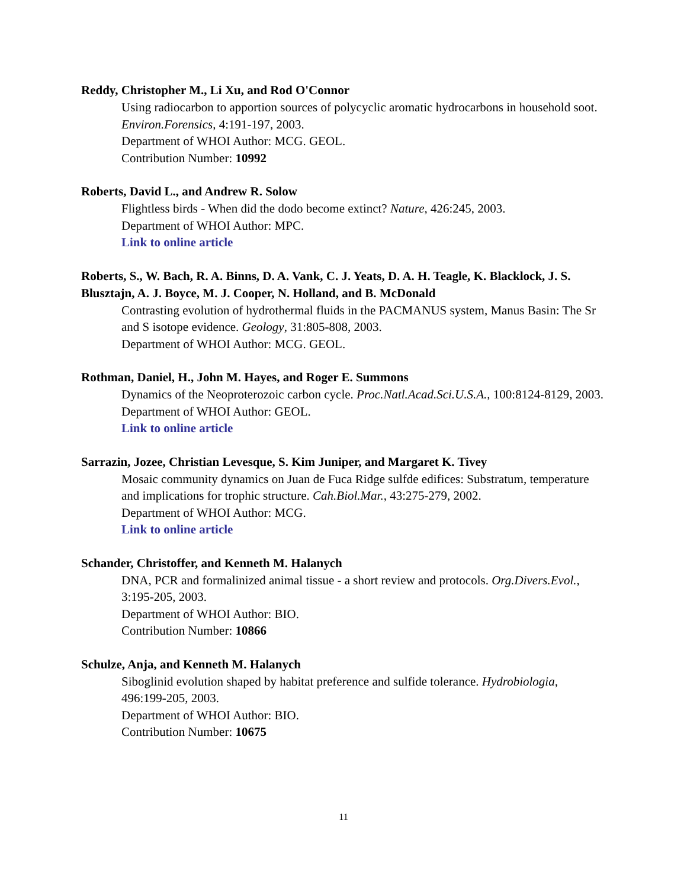Reddy, Christopher M., Li Xu, and Rod O'Connor
Using radiocarbon to apportion sources of polycyclic aromatic hydrocarbons in household soot. Environ.Forensics, 4:191-197, 2003.
Department of WHOI Author: MCG. GEOL.
Contribution Number: 10992
Roberts, David L., and Andrew R. Solow
Flightless birds - When did the dodo become extinct? Nature, 426:245, 2003.
Department of WHOI Author: MPC.
Link to online article
Roberts, S., W. Bach, R. A. Binns, D. A. Vank, C. J. Yeats, D. A. H. Teagle, K. Blacklock, J. S. Blusztajn, A. J. Boyce, M. J. Cooper, N. Holland, and B. McDonald
Contrasting evolution of hydrothermal fluids in the PACMANUS system, Manus Basin: The Sr and S isotope evidence. Geology, 31:805-808, 2003.
Department of WHOI Author: MCG. GEOL.
Rothman, Daniel, H., John M. Hayes, and Roger E. Summons
Dynamics of the Neoproterozoic carbon cycle. Proc.Natl.Acad.Sci.U.S.A., 100:8124-8129, 2003.
Department of WHOI Author: GEOL.
Link to online article
Sarrazin, Jozee, Christian Levesque, S. Kim Juniper, and Margaret K. Tivey
Mosaic community dynamics on Juan de Fuca Ridge sulfde edifices: Substratum, temperature and implications for trophic structure. Cah.Biol.Mar., 43:275-279, 2002.
Department of WHOI Author: MCG.
Link to online article
Schander, Christoffer, and Kenneth M. Halanych
DNA, PCR and formalinized animal tissue - a short review and protocols. Org.Divers.Evol., 3:195-205, 2003.
Department of WHOI Author: BIO.
Contribution Number: 10866
Schulze, Anja, and Kenneth M. Halanych
Siboglinid evolution shaped by habitat preference and sulfide tolerance. Hydrobiologia, 496:199-205, 2003.
Department of WHOI Author: BIO.
Contribution Number: 10675
11